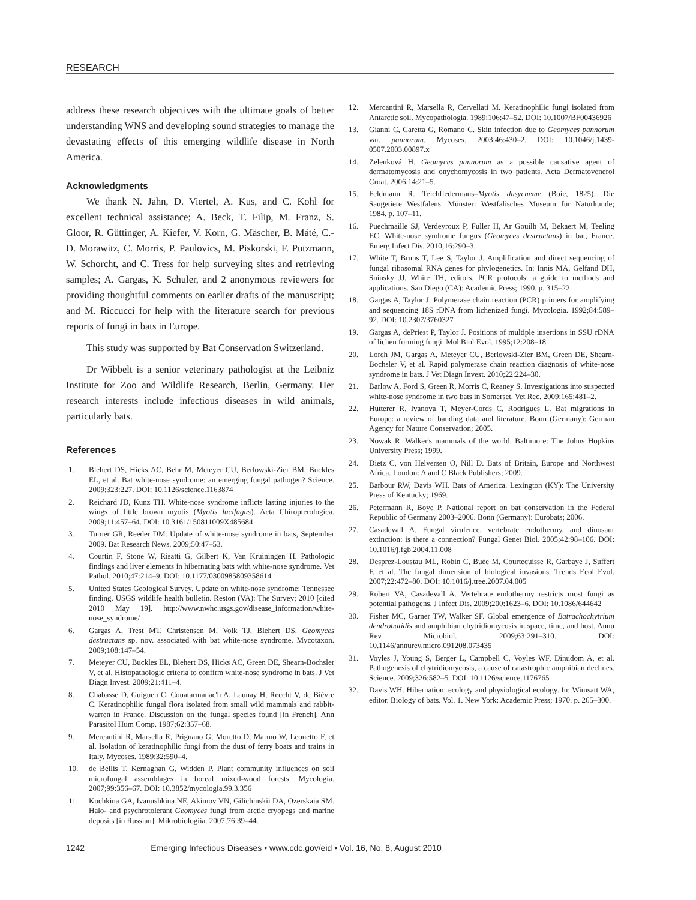RESEARCH
address these research objectives with the ultimate goals of better understanding WNS and developing sound strategies to manage the devastating effects of this emerging wildlife disease in North America.
Acknowledgments
We thank N. Jahn, D. Viertel, A. Kus, and C. Kohl for excellent technical assistance; A. Beck, T. Filip, M. Franz, S. Gloor, R. Güttinger, A. Kiefer, V. Korn, G. Mäscher, B. Máté, C.-D. Morawitz, C. Morris, P. Paulovics, M. Piskorski, F. Putzmann, W. Schorcht, and C. Tress for help surveying sites and retrieving samples; A. Gargas, K. Schuler, and 2 anonymous reviewers for providing thoughtful comments on earlier drafts of the manuscript; and M. Riccucci for help with the literature search for previous reports of fungi in bats in Europe.
This study was supported by Bat Conservation Switzerland.
Dr Wibbelt is a senior veterinary pathologist at the Leibniz Institute for Zoo and Wildlife Research, Berlin, Germany. Her research interests include infectious diseases in wild animals, particularly bats.
References
1. Blehert DS, Hicks AC, Behr M, Meteyer CU, Berlowski-Zier BM, Buckles EL, et al. Bat white-nose syndrome: an emerging fungal pathogen? Science. 2009;323:227. DOI: 10.1126/science.1163874
2. Reichard JD, Kunz TH. White-nose syndrome inflicts lasting injuries to the wings of little brown myotis (Myotis lucifugus). Acta Chiropterologica. 2009;11:457–64. DOI: 10.3161/150811009X485684
3. Turner GR, Reeder DM. Update of white-nose syndrome in bats, September 2009. Bat Research News. 2009;50:47–53.
4. Courtin F, Stone W, Risatti G, Gilbert K, Van Kruiningen H. Pathologic findings and liver elements in hibernating bats with white-nose syndrome. Vet Pathol. 2010;47:214–9. DOI: 10.1177/0300985809358614
5. United States Geological Survey. Update on white-nose syndrome: Tennessee finding. USGS wildlife health bulletin. Reston (VA): The Survey; 2010 [cited 2010 May 19]. http://www.nwhc.usgs.gov/disease_information/white-nose_syndrome/
6. Gargas A, Trest MT, Christensen M, Volk TJ, Blehert DS. Geomyces destructans sp. nov. associated with bat white-nose syndrome. Mycotaxon. 2009;108:147–54.
7. Meteyer CU, Buckles EL, Blehert DS, Hicks AC, Green DE, Shearn-Bochsler V, et al. Histopathologic criteria to confirm white-nose syndrome in bats. J Vet Diagn Invest. 2009;21:411–4.
8. Chabasse D, Guiguen C. Couatarmanac'h A, Launay H, Reecht V, de Bièvre C. Keratinophilic fungal flora isolated from small wild mammals and rabbit-warren in France. Discussion on the fungal species found [in French]. Ann Parasitol Hum Comp. 1987;62:357–68.
9. Mercantini R, Marsella R, Prignano G, Moretto D, Marmo W, Leonetto F, et al. Isolation of keratinophilic fungi from the dust of ferry boats and trains in Italy. Mycoses. 1989;32:590–4.
10. de Bellis T, Kernaghan G, Widden P. Plant community influences on soil microfungal assemblages in boreal mixed-wood forests. Mycologia. 2007;99:356–67. DOI: 10.3852/mycologia.99.3.356
11. Kochkina GA, Ivanushkina NE, Akimov VN, Gilichinskii DA, Ozerskaia SM. Halo- and psychrotolerant Geomyces fungi from arctic cryopegs and marine deposits [in Russian]. Mikrobiologiia. 2007;76:39–44.
12. Mercantini R, Marsella R, Cervellati M. Keratinophilic fungi isolated from Antarctic soil. Mycopathologia. 1989;106:47–52. DOI: 10.1007/BF00436926
13. Gianni C, Caretta G, Romano C. Skin infection due to Geomyces pannorum var. pannorum. Mycoses. 2003;46:430–2. DOI: 10.1046/j.1439-0507.2003.00897.x
14. Zelenková H. Geomyces pannorum as a possible causative agent of dermatomycosis and onychomycosis in two patients. Acta Dermatovenerol Croat. 2006;14:21–5.
15. Feldmann R. Teichfledermaus–Myotis dasycneme (Boie, 1825). Die Säugetiere Westfalens. Münster: Westfälisches Museum für Naturkunde; 1984. p. 107–11.
16. Puechmaille SJ, Verdeyroux P, Fuller H, Ar Gouilh M, Bekaert M, Teeling EC. White-nose syndrome fungus (Geomyces destructans) in bat, France. Emerg Infect Dis. 2010;16:290–3.
17. White T, Bruns T, Lee S, Taylor J. Amplification and direct sequencing of fungal ribosomal RNA genes for phylogenetics. In: Innis MA, Gelfand DH, Sninsky JJ, White TH, editors. PCR protocols: a guide to methods and applications. San Diego (CA): Academic Press; 1990. p. 315–22.
18. Gargas A, Taylor J. Polymerase chain reaction (PCR) primers for amplifying and sequencing 18S rDNA from lichenized fungi. Mycologia. 1992;84:589–92. DOI: 10.2307/3760327
19. Gargas A, dePriest P, Taylor J. Positions of multiple insertions in SSU rDNA of lichen forming fungi. Mol Biol Evol. 1995;12:208–18.
20. Lorch JM, Gargas A, Meteyer CU, Berlowski-Zier BM, Green DE, Shearn-Bochsler V, et al. Rapid polymerase chain reaction diagnosis of white-nose syndrome in bats. J Vet Diagn Invest. 2010;22:224–30.
21. Barlow A, Ford S, Green R, Morris C, Reaney S. Investigations into suspected white-nose syndrome in two bats in Somerset. Vet Rec. 2009;165:481–2.
22. Hutterer R, Ivanova T, Meyer-Cords C, Rodrigues L. Bat migrations in Europe: a review of banding data and literature. Bonn (Germany): German Agency for Nature Conservation; 2005.
23. Nowak R. Walker's mammals of the world. Baltimore: The Johns Hopkins University Press; 1999.
24. Dietz C, von Helversen O, Nill D. Bats of Britain, Europe and Northwest Africa. London: A and C Black Publishers; 2009.
25. Barbour RW, Davis WH. Bats of America. Lexington (KY): The University Press of Kentucky; 1969.
26. Petermann R, Boye P. National report on bat conservation in the Federal Republic of Germany 2003–2006. Bonn (Germany): Eurobats; 2006.
27. Casadevall A. Fungal virulence, vertebrate endothermy, and dinosaur extinction: is there a connection? Fungal Genet Biol. 2005;42:98–106. DOI: 10.1016/j.fgb.2004.11.008
28. Desprez-Loustau ML, Robin C, Buée M, Courtecuisse R, Garbaye J, Suffert F, et al. The fungal dimension of biological invasions. Trends Ecol Evol. 2007;22:472–80. DOI: 10.1016/j.tree.2007.04.005
29. Robert VA, Casadevall A. Vertebrate endothermy restricts most fungi as potential pathogens. J Infect Dis. 2009;200:1623–6. DOI: 10.1086/644642
30. Fisher MC, Garner TW, Walker SF. Global emergence of Batrachochytrium dendrobatidis and amphibian chytridiomycosis in space, time, and host. Annu Rev Microbiol. 2009;63:291–310. DOI: 10.1146/annurev.micro.091208.073435
31. Voyles J, Young S, Berger L, Campbell C, Voyles WF, Dinudom A, et al. Pathogenesis of chytridiomycosis, a cause of catastrophic amphibian declines. Science. 2009;326:582–5. DOI: 10.1126/science.1176765
32. Davis WH. Hibernation: ecology and physiological ecology. In: Wimsatt WA, editor. Biology of bats. Vol. 1. New York: Academic Press; 1970. p. 265–300.
1242 Emerging Infectious Diseases • www.cdc.gov/eid • Vol. 16, No. 8, August 2010